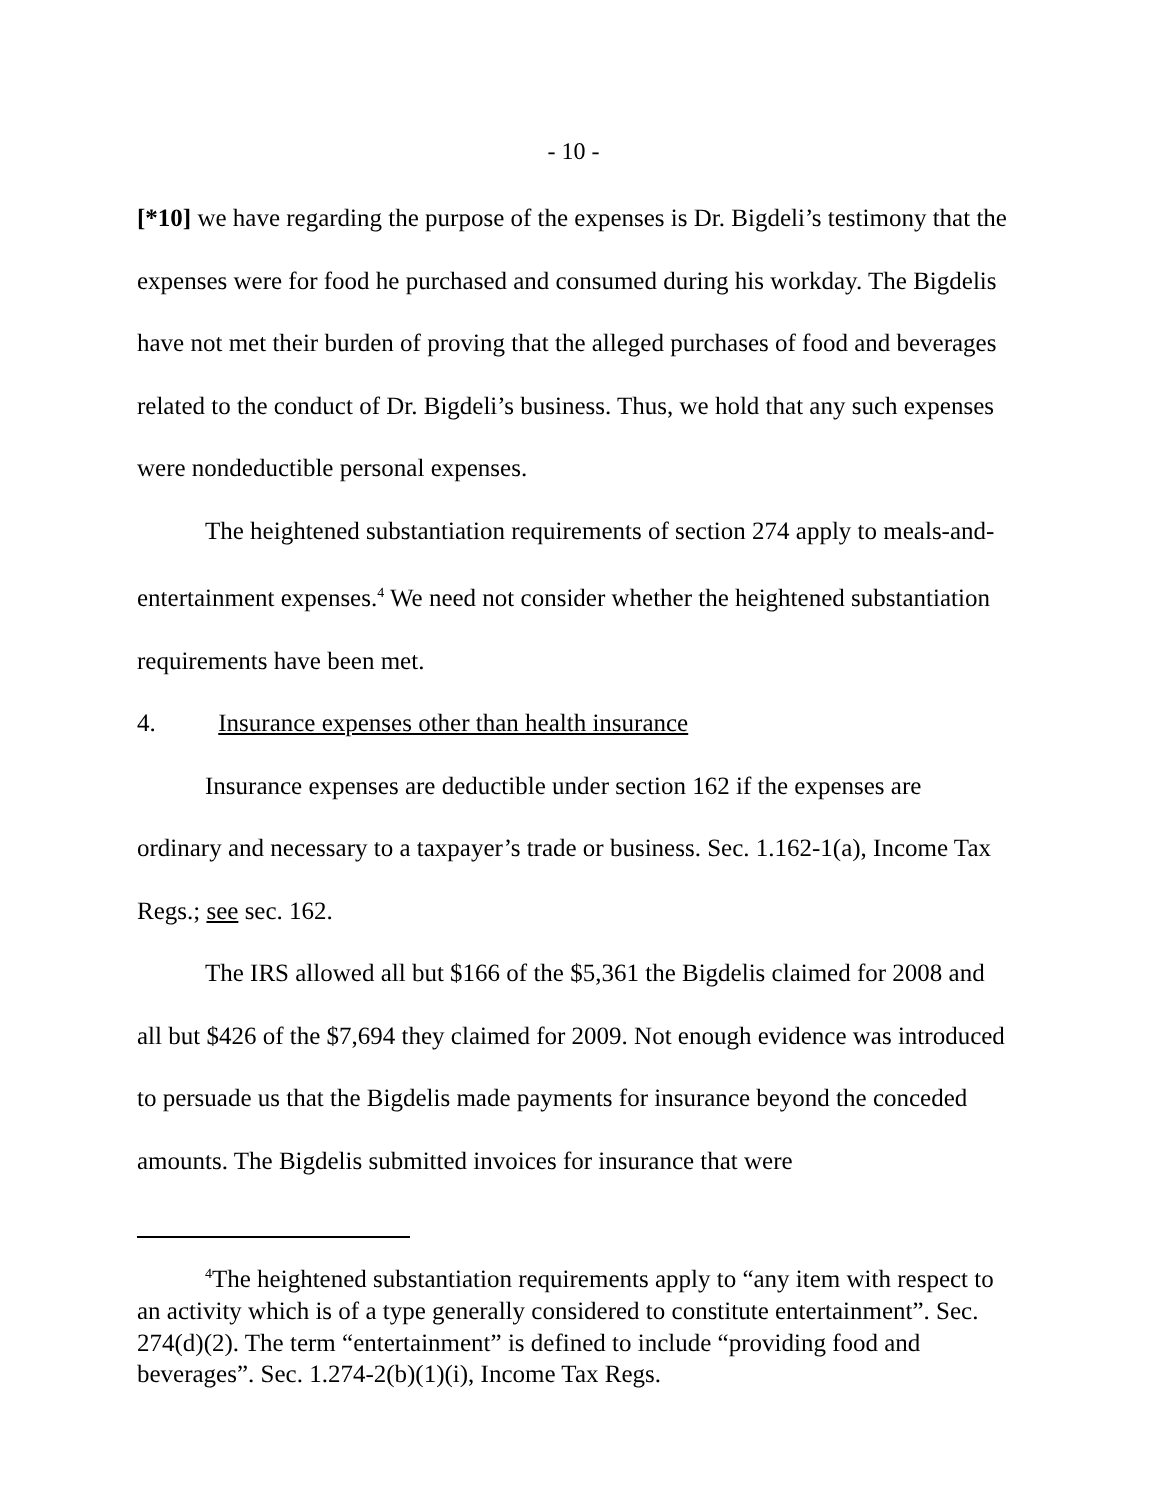- 10 -
[*10] we have regarding the purpose of the expenses is Dr. Bigdeli’s testimony that the expenses were for food he purchased and consumed during his workday. The Bigdelis have not met their burden of proving that the alleged purchases of food and beverages related to the conduct of Dr. Bigdeli’s business. Thus, we hold that any such expenses were nondeductible personal expenses.
The heightened substantiation requirements of section 274 apply to meals-and-entertainment expenses.<sup>4</sup> We need not consider whether the heightened substantiation requirements have been met.
4. Insurance expenses other than health insurance
Insurance expenses are deductible under section 162 if the expenses are ordinary and necessary to a taxpayer’s trade or business. Sec. 1.162-1(a), Income Tax Regs.; see sec. 162.
The IRS allowed all but $166 of the $5,361 the Bigdelis claimed for 2008 and all but $426 of the $7,694 they claimed for 2009. Not enough evidence was introduced to persuade us that the Bigdelis made payments for insurance beyond the conceded amounts. The Bigdelis submitted invoices for insurance that were
<sup>4</sup> The heightened substantiation requirements apply to “any item with respect to an activity which is of a type generally considered to constitute entertainment”. Sec. 274(d)(2). The term “entertainment” is defined to include “providing food and beverages”. Sec. 1.274-2(b)(1)(i), Income Tax Regs.